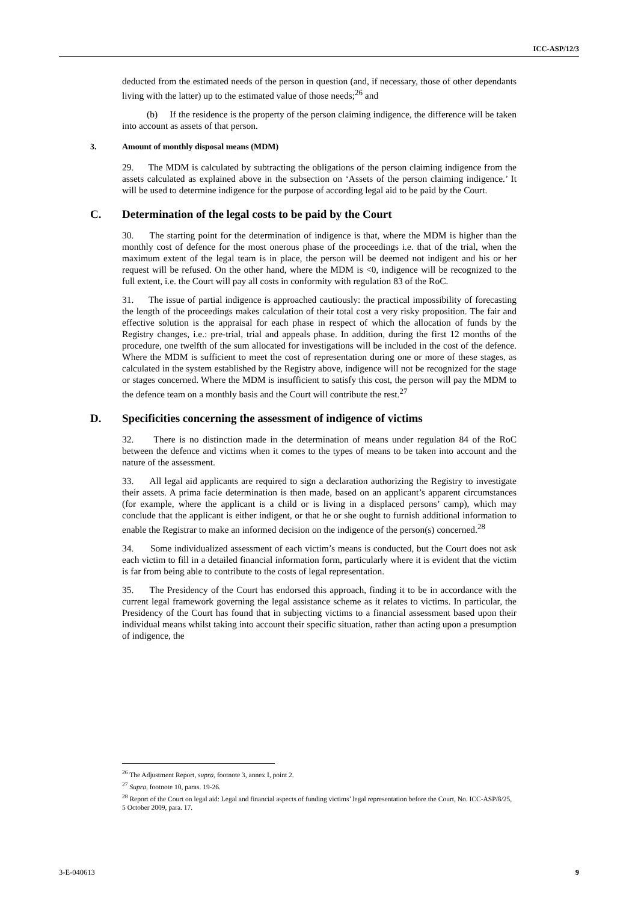ICC-ASP/12/3
deducted from the estimated needs of the person in question (and, if necessary, those of other dependants living with the latter) up to the estimated value of those needs;<sup>26</sup> and
(b) If the residence is the property of the person claiming indigence, the difference will be taken into account as assets of that person.
3. Amount of monthly disposal means (MDM)
29. The MDM is calculated by subtracting the obligations of the person claiming indigence from the assets calculated as explained above in the subsection on ‘Assets of the person claiming indigence.’ It will be used to determine indigence for the purpose of according legal aid to be paid by the Court.
C. Determination of the legal costs to be paid by the Court
30. The starting point for the determination of indigence is that, where the MDM is higher than the monthly cost of defence for the most onerous phase of the proceedings i.e. that of the trial, when the maximum extent of the legal team is in place, the person will be deemed not indigent and his or her request will be refused. On the other hand, where the MDM is <0, indigence will be recognized to the full extent, i.e. the Court will pay all costs in conformity with regulation 83 of the RoC.
31. The issue of partial indigence is approached cautiously: the practical impossibility of forecasting the length of the proceedings makes calculation of their total cost a very risky proposition. The fair and effective solution is the appraisal for each phase in respect of which the allocation of funds by the Registry changes, i.e.: pre-trial, trial and appeals phase. In addition, during the first 12 months of the procedure, one twelfth of the sum allocated for investigations will be included in the cost of the defence. Where the MDM is sufficient to meet the cost of representation during one or more of these stages, as calculated in the system established by the Registry above, indigence will not be recognized for the stage or stages concerned. Where the MDM is insufficient to satisfy this cost, the person will pay the MDM to the defence team on a monthly basis and the Court will contribute the rest.<sup>27</sup>
D. Specificities concerning the assessment of indigence of victims
32. There is no distinction made in the determination of means under regulation 84 of the RoC between the defence and victims when it comes to the types of means to be taken into account and the nature of the assessment.
33. All legal aid applicants are required to sign a declaration authorizing the Registry to investigate their assets. A prima facie determination is then made, based on an applicant’s apparent circumstances (for example, where the applicant is a child or is living in a displaced persons’ camp), which may conclude that the applicant is either indigent, or that he or she ought to furnish additional information to enable the Registrar to make an informed decision on the indigence of the person(s) concerned.<sup>28</sup>
34. Some individualized assessment of each victim’s means is conducted, but the Court does not ask each victim to fill in a detailed financial information form, particularly where it is evident that the victim is far from being able to contribute to the costs of legal representation.
35. The Presidency of the Court has endorsed this approach, finding it to be in accordance with the current legal framework governing the legal assistance scheme as it relates to victims. In particular, the Presidency of the Court has found that in subjecting victims to a financial assessment based upon their individual means whilst taking into account their specific situation, rather than acting upon a presumption of indigence, the
<sup>26</sup> The Adjustment Report, supra, footnote 3, annex I, point 2.
<sup>27</sup> Supra, footnote 10, paras. 19-26.
<sup>28</sup> Report of the Court on legal aid: Legal and financial aspects of funding victims’ legal representation before the Court, No. ICC-ASP/8/25, 5 October 2009, para. 17.
3-E-040613 9